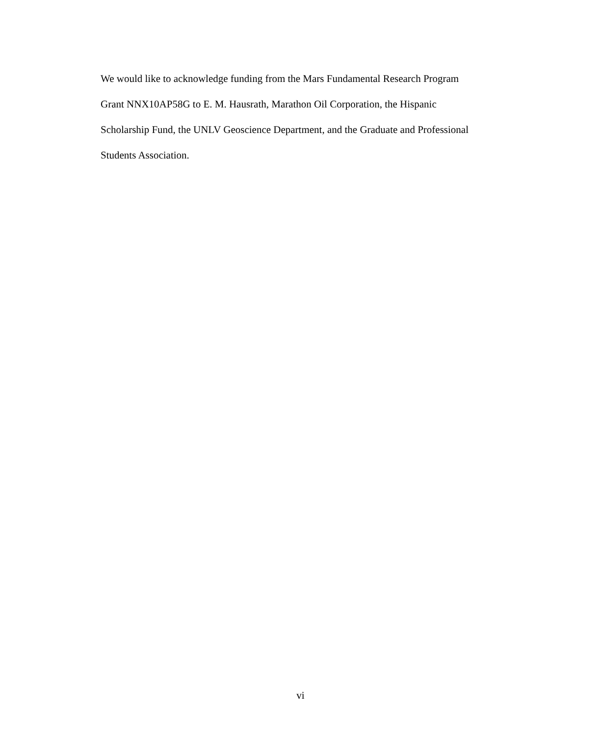We would like to acknowledge funding from the Mars Fundamental Research Program
Grant NNX10AP58G to E. M. Hausrath, Marathon Oil Corporation, the Hispanic
Scholarship Fund, the UNLV Geoscience Department, and the Graduate and Professional
Students Association.
vi